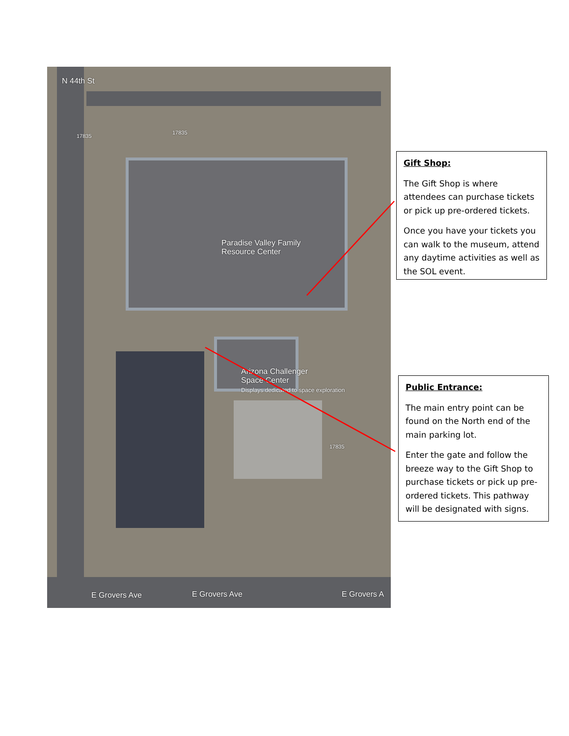Paradise Valley Family
Resource Center
Arizona Challenger
Space Center
Displays dedicated to space exploration
E Grovers Ave E Grovers Ave E Grovers A
N 44th St
17835
17835
17835
Gift Shop:
The Gift Shop is where attendees can purchase tickets or pick up pre-ordered tickets.
Once you have your tickets you can walk to the museum, attend any daytime activities as well as the SOL event.
Public Entrance:
The main entry point can be found on the North end of the main parking lot.
Enter the gate and follow the breeze way to the Gift Shop to purchase tickets or pick up pre-ordered tickets. This pathway will be designated with signs.